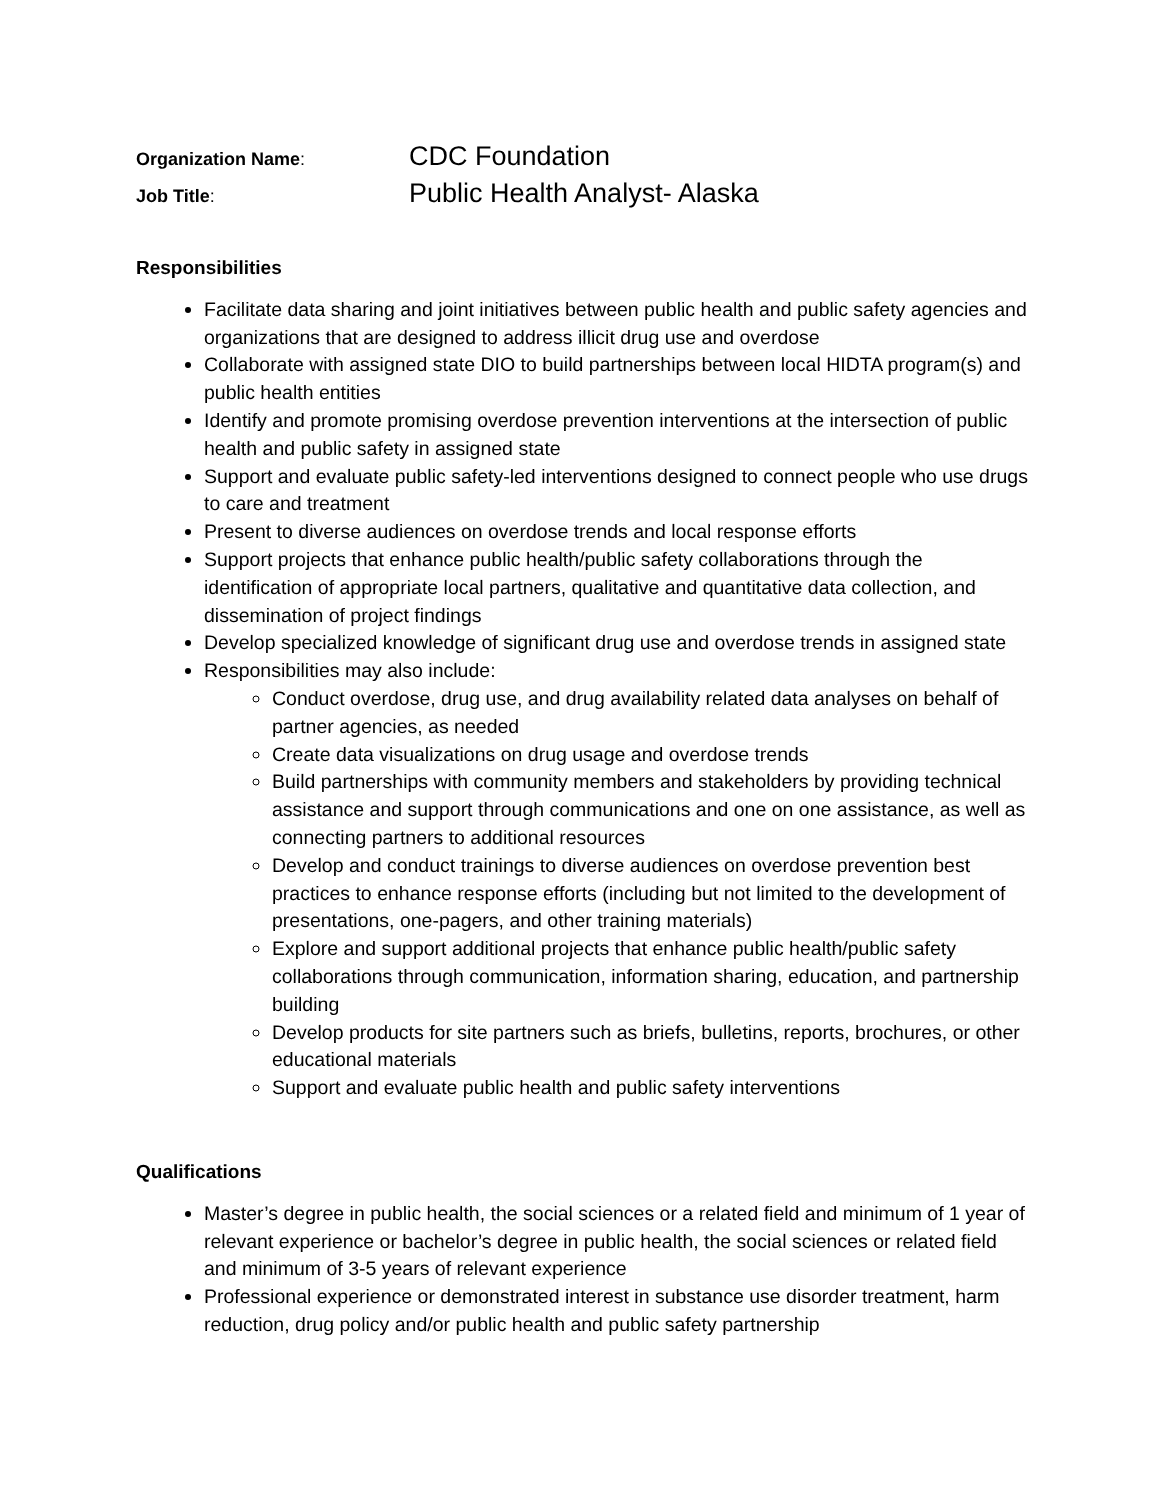Organization Name:
CDC Foundation
Job Title:
Public Health Analyst- Alaska
Responsibilities
Facilitate data sharing and joint initiatives between public health and public safety agencies and organizations that are designed to address illicit drug use and overdose
Collaborate with assigned state DIO to build partnerships between local HIDTA program(s) and public health entities
Identify and promote promising overdose prevention interventions at the intersection of public health and public safety in assigned state
Support and evaluate public safety-led interventions designed to connect people who use drugs to care and treatment
Present to diverse audiences on overdose trends and local response efforts
Support projects that enhance public health/public safety collaborations through the identification of appropriate local partners, qualitative and quantitative data collection, and dissemination of project findings
Develop specialized knowledge of significant drug use and overdose trends in assigned state
Responsibilities may also include:
Conduct overdose, drug use, and drug availability related data analyses on behalf of partner agencies, as needed
Create data visualizations on drug usage and overdose trends
Build partnerships with community members and stakeholders by providing technical assistance and support through communications and one on one assistance, as well as connecting partners to additional resources
Develop and conduct trainings to diverse audiences on overdose prevention best practices to enhance response efforts (including but not limited to the development of presentations, one-pagers, and other training materials)
Explore and support additional projects that enhance public health/public safety collaborations through communication, information sharing, education, and partnership building
Develop products for site partners such as briefs, bulletins, reports, brochures, or other educational materials
Support and evaluate public health and public safety interventions
Qualifications
Master’s degree in public health, the social sciences or a related field and minimum of 1 year of relevant experience or bachelor’s degree in public health, the social sciences or related field and minimum of 3-5 years of relevant experience
Professional experience or demonstrated interest in substance use disorder treatment, harm reduction, drug policy and/or public health and public safety partnership